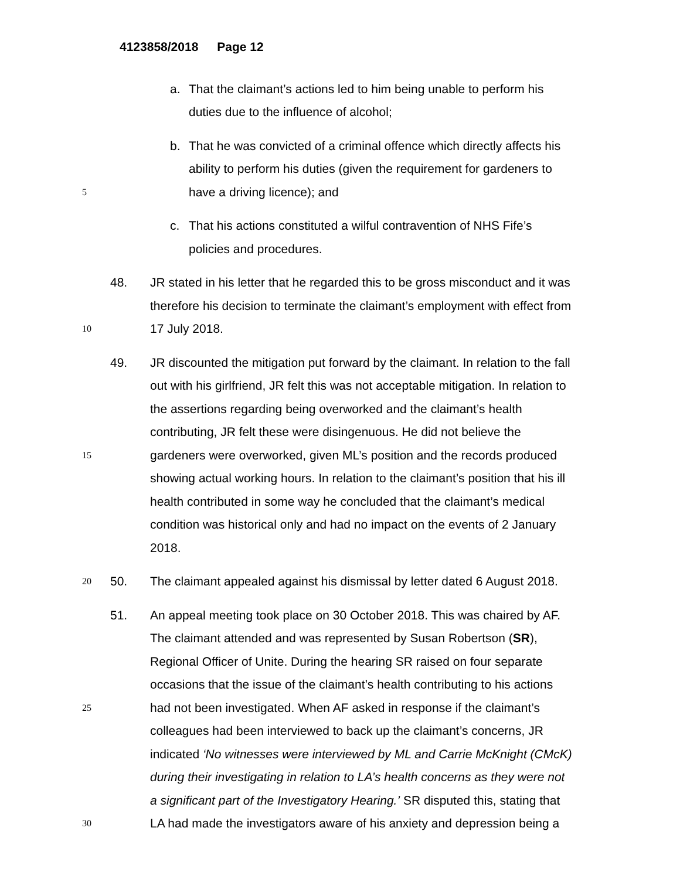4123858/2018 Page 12
a. That the claimant’s actions led to him being unable to perform his
duties due to the influence of alcohol;
b. That he was convicted of a criminal offence which directly affects his
ability to perform his duties (given the requirement for gardeners to
5 have a driving licence); and
c. That his actions constituted a wilful contravention of NHS Fife’s
policies and procedures.
48. JR stated in his letter that he regarded this to be gross misconduct and it was
therefore his decision to terminate the claimant’s employment with effect from
10 17 July 2018.
49. JR discounted the mitigation put forward by the claimant. In relation to the fall
out with his girlfriend, JR felt this was not acceptable mitigation. In relation to
the assertions regarding being overworked and the claimant’s health
contributing, JR felt these were disingenuous. He did not believe the
15 gardeners were overworked, given ML’s position and the records produced
showing actual working hours. In relation to the claimant’s position that his ill
health contributed in some way he concluded that the claimant’s medical
condition was historical only and had no impact on the events of 2 January
2018.
20 50. The claimant appealed against his dismissal by letter dated 6 August 2018.
51. An appeal meeting took place on 30 October 2018. This was chaired by AF.
The claimant attended and was represented by Susan Robertson (SR),
Regional Officer of Unite. During the hearing SR raised on four separate
occasions that the issue of the claimant’s health contributing to his actions
25 had not been investigated. When AF asked in response if the claimant’s
colleagues had been interviewed to back up the claimant’s concerns, JR
indicated ‘No witnesses were interviewed by ML and Carrie McKnight (CMcK)
during their investigating in relation to LA’s health concerns as they were not
a significant part of the Investigatory Hearing.’ SR disputed this, stating that
30 LA had made the investigators aware of his anxiety and depression being a